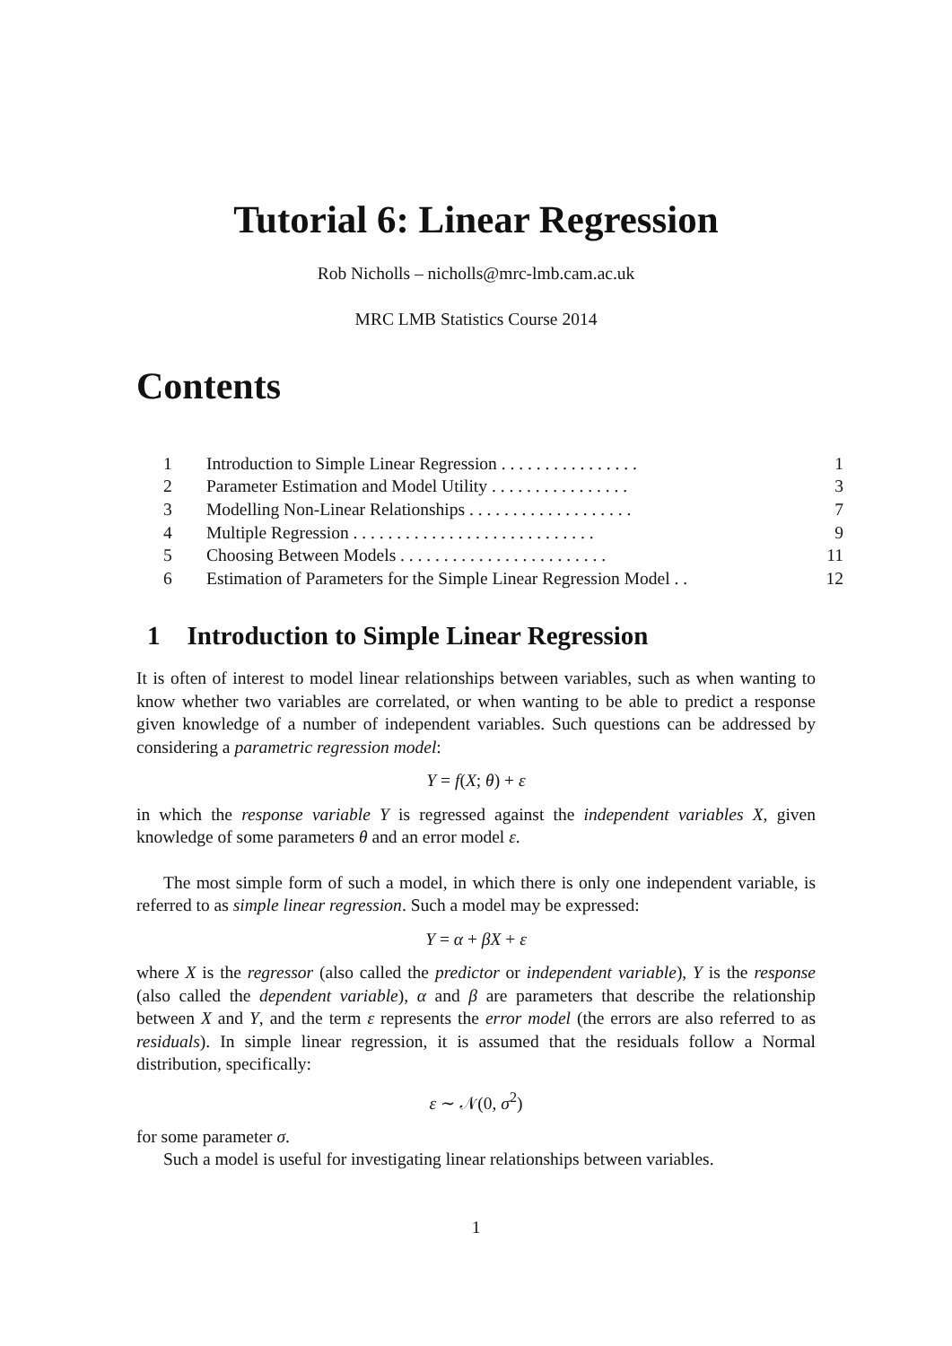Tutorial 6: Linear Regression
Rob Nicholls – nicholls@mrc-lmb.cam.ac.uk
MRC LMB Statistics Course 2014
Contents
| 1 | Introduction to Simple Linear Regression . . . . . . . . . . . . . . . . | 1 |
| 2 | Parameter Estimation and Model Utility . . . . . . . . . . . . . . . . | 3 |
| 3 | Modelling Non-Linear Relationships . . . . . . . . . . . . . . . . . . . | 7 |
| 4 | Multiple Regression . . . . . . . . . . . . . . . . . . . . . . . . . . . . | 9 |
| 5 | Choosing Between Models . . . . . . . . . . . . . . . . . . . . . . . . | 11 |
| 6 | Estimation of Parameters for the Simple Linear Regression Model . . | 12 |
1 Introduction to Simple Linear Regression
It is often of interest to model linear relationships between variables, such as when wanting to know whether two variables are correlated, or when wanting to be able to predict a response given knowledge of a number of independent variables. Such questions can be addressed by considering a parametric regression model:
Y = f(X; θ) + ε
in which the response variable Y is regressed against the independent variables X, given knowledge of some parameters θ and an error model ε.
The most simple form of such a model, in which there is only one independent variable, is referred to as simple linear regression. Such a model may be expressed:
Y = α + βX + ε
where X is the regressor (also called the predictor or independent variable), Y is the response (also called the dependent variable), α and β are parameters that describe the relationship between X and Y, and the term ε represents the error model (the errors are also referred to as residuals). In simple linear regression, it is assumed that the residuals follow a Normal distribution, specifically:
ε ∼ 𝒩(0, σ<sup>2</sup>)
for some parameter σ.
Such a model is useful for investigating linear relationships between variables.
1